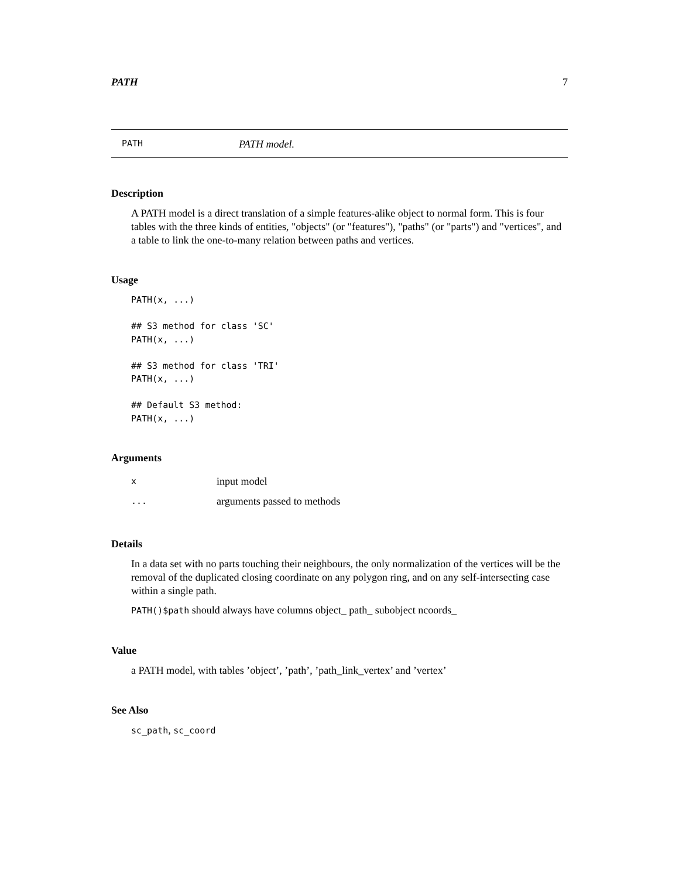PATH 7
PATH PATH model.
Description
A PATH model is a direct translation of a simple features-alike object to normal form. This is four tables with the three kinds of entities, "objects" (or "features"), "paths" (or "parts") and "vertices", and a table to link the one-to-many relation between paths and vertices.
Usage
PATH(x, ...)

## S3 method for class 'SC'
PATH(x, ...)

## S3 method for class 'TRI'
PATH(x, ...)

## Default S3 method:
PATH(x, ...)
Arguments
| x | input model |
| ... | arguments passed to methods |
Details
In a data set with no parts touching their neighbours, the only normalization of the vertices will be the removal of the duplicated closing coordinate on any polygon ring, and on any self-intersecting case within a single path.
PATH()$path should always have columns object_ path_ subobject ncoords_
Value
a PATH model, with tables ’object’, ’path’, ’path_link_vertex’ and ’vertex’
See Also
sc_path, sc_coord